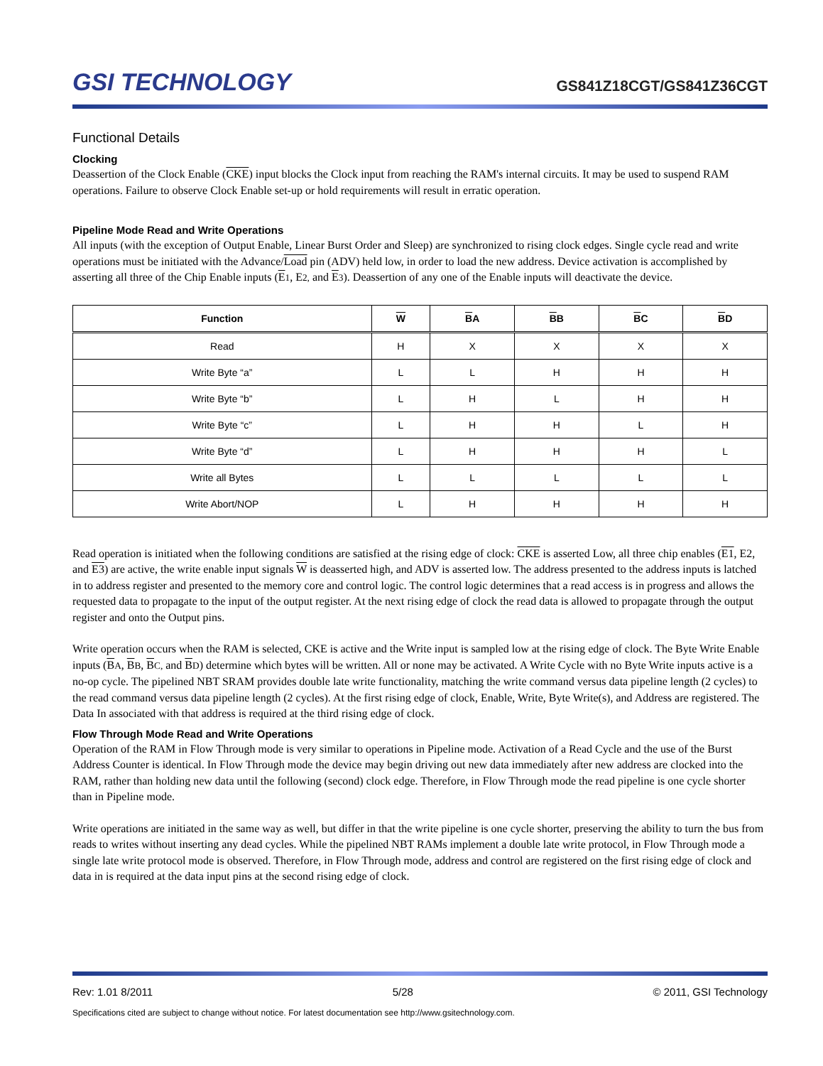GSI TECHNOLOGY
GS841Z18CGT/GS841Z36CGT
Functional Details
Clocking
Deassertion of the Clock Enable (CKE) input blocks the Clock input from reaching the RAM's internal circuits. It may be used to suspend RAM operations. Failure to observe Clock Enable set-up or hold requirements will result in erratic operation.
Pipeline Mode Read and Write Operations
All inputs (with the exception of Output Enable, Linear Burst Order and Sleep) are synchronized to rising clock edges. Single cycle read and write operations must be initiated with the Advance/Load pin (ADV) held low, in order to load the new address. Device activation is accomplished by asserting all three of the Chip Enable inputs (E 1, E2, and E 3). Deassertion of any one of the Enable inputs will deactivate the device.
| Function | W | B A | B B | B C | B D |
| --- | --- | --- | --- | --- | --- |
| Read | H | X | X | X | X |
| Write Byte “a” | L | L | H | H | H |
| Write Byte “b” | L | H | L | H | H |
| Write Byte “c” | L | H | H | L | H |
| Write Byte “d” | L | H | H | H | L |
| Write all Bytes | L | L | L | L | L |
| Write Abort/NOP | L | H | H | H | H |
Read operation is initiated when the following conditions are satisfied at the rising edge of clock: CKE is asserted Low, all three chip enables (E1, E2, and E3) are active, the write enable input signals W is deasserted high, and ADV is asserted low. The address presented to the address inputs is latched in to address register and presented to the memory core and control logic. The control logic determines that a read access is in progress and allows the requested data to propagate to the input of the output register. At the next rising edge of clock the read data is allowed to propagate through the output register and onto the Output pins.
Write operation occurs when the RAM is selected, CKE is active and the Write input is sampled low at the rising edge of clock. The Byte Write Enable inputs (BA, BB, BC, and BD) determine which bytes will be written. All or none may be activated. A Write Cycle with no Byte Write inputs active is a no-op cycle. The pipelined NBT SRAM provides double late write functionality, matching the write command versus data pipeline length (2 cycles) to the read command versus data pipeline length (2 cycles). At the first rising edge of clock, Enable, Write, Byte Write(s), and Address are registered. The Data In associated with that address is required at the third rising edge of clock.
Flow Through Mode Read and Write Operations
Operation of the RAM in Flow Through mode is very similar to operations in Pipeline mode. Activation of a Read Cycle and the use of the Burst Address Counter is identical. In Flow Through mode the device may begin driving out new data immediately after new address are clocked into the RAM, rather than holding new data until the following (second) clock edge. Therefore, in Flow Through mode the read pipeline is one cycle shorter than in Pipeline mode.
Write operations are initiated in the same way as well, but differ in that the write pipeline is one cycle shorter, preserving the ability to turn the bus from reads to writes without inserting any dead cycles. While the pipelined NBT RAMs implement a double late write protocol, in Flow Through mode a single late write protocol mode is observed. Therefore, in Flow Through mode, address and control are registered on the first rising edge of clock and data in is required at the data input pins at the second rising edge of clock.
Rev: 1.01 8/2011 5/28 © 2011, GSI Technology
Specifications cited are subject to change without notice. For latest documentation see http://www.gsitechnology.com.